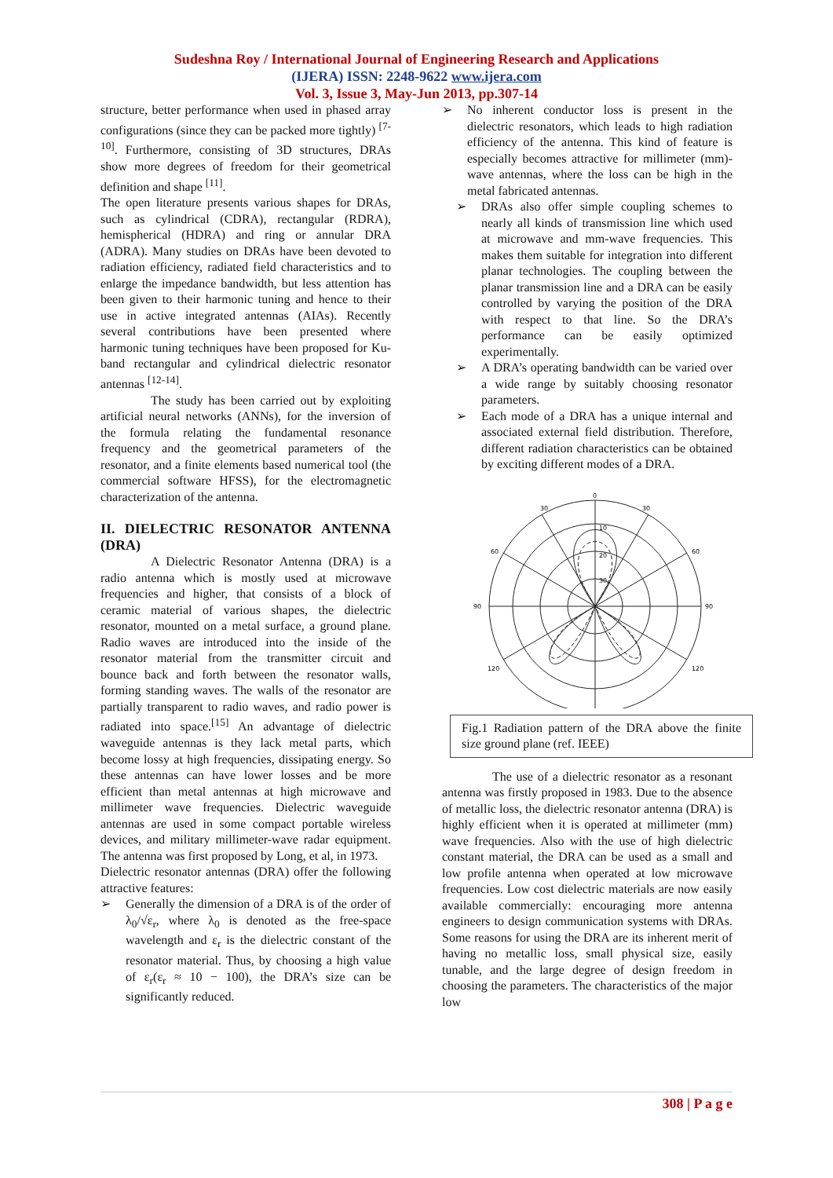Sudeshna Roy / International Journal of Engineering Research and Applications
(IJERA) ISSN: 2248-9622 www.ijera.com
Vol. 3, Issue 3, May-Jun 2013, pp.307-14
structure, better performance when used in phased array configurations (since they can be packed more tightly) <sup>[7-10]</sup>. Furthermore, consisting of 3D structures, DRAs show more degrees of freedom for their geometrical definition and shape <sup>[11]</sup>.
The open literature presents various shapes for DRAs, such as cylindrical (CDRA), rectangular (RDRA), hemispherical (HDRA) and ring or annular DRA (ADRA). Many studies on DRAs have been devoted to radiation efficiency, radiated field characteristics and to enlarge the impedance bandwidth, but less attention has been given to their harmonic tuning and hence to their use in active integrated antennas (AIAs). Recently several contributions have been presented where harmonic tuning techniques have been proposed for Ku-band rectangular and cylindrical dielectric resonator antennas <sup>[12-14]</sup>.
The study has been carried out by exploiting artificial neural networks (ANNs), for the inversion of the formula relating the fundamental resonance frequency and the geometrical parameters of the resonator, and a finite elements based numerical tool (the commercial software HFSS), for the electromagnetic characterization of the antenna.
II. DIELECTRIC RESONATOR ANTENNA (DRA)
A Dielectric Resonator Antenna (DRA) is a radio antenna which is mostly used at microwave frequencies and higher, that consists of a block of ceramic material of various shapes, the dielectric resonator, mounted on a metal surface, a ground plane. Radio waves are introduced into the inside of the resonator material from the transmitter circuit and bounce back and forth between the resonator walls, forming standing waves. The walls of the resonator are partially transparent to radio waves, and radio power is radiated into space.<sup>[15]</sup> An advantage of dielectric waveguide antennas is they lack metal parts, which become lossy at high frequencies, dissipating energy. So these antennas can have lower losses and be more efficient than metal antennas at high microwave and millimeter wave frequencies. Dielectric waveguide antennas are used in some compact portable wireless devices, and military millimeter-wave radar equipment. The antenna was first proposed by Long, et al, in 1973.
Dielectric resonator antennas (DRA) offer the following attractive features:
➢ Generally the dimension of a DRA is of the order of λ<sub>0</sub>/√ε<sub>r</sub>, where λ<sub>0</sub> is denoted as the free-space wavelength and ε<sub>r</sub> is the dielectric constant of the resonator material. Thus, by choosing a high value of ε<sub>r</sub>(ε<sub>r</sub> ≈ 10 − 100), the DRA’s size can be significantly reduced.
➢ No inherent conductor loss is present in the dielectric resonators, which leads to high radiation efficiency of the antenna. This kind of feature is especially becomes attractive for millimeter (mm)-wave antennas, where the loss can be high in the metal fabricated antennas.
➢ DRAs also offer simple coupling schemes to nearly all kinds of transmission line which used at microwave and mm-wave frequencies. This makes them suitable for integration into different planar technologies. The coupling between the planar transmission line and a DRA can be easily controlled by varying the position of the DRA with respect to that line. So the DRA’s performance can be easily optimized experimentally.
➢ A DRA’s operating bandwidth can be varied over a wide range by suitably choosing resonator parameters.
➢ Each mode of a DRA has a unique internal and associated external field distribution. Therefore, different radiation characteristics can be obtained by exciting different modes of a DRA.
0
30
30
60
60
90
90
120
120
10
20
30
Fig.1 Radiation pattern of the DRA above the finite size ground plane (ref. IEEE)
The use of a dielectric resonator as a resonant antenna was firstly proposed in 1983. Due to the absence of metallic loss, the dielectric resonator antenna (DRA) is highly efficient when it is operated at millimeter (mm) wave frequencies. Also with the use of high dielectric constant material, the DRA can be used as a small and low profile antenna when operated at low microwave frequencies. Low cost dielectric materials are now easily available commercially: encouraging more antenna engineers to design communication systems with DRAs. Some reasons for using the DRA are its inherent merit of having no metallic loss, small physical size, easily tunable, and the large degree of design freedom in choosing the parameters. The characteristics of the major low
308 | P a g e